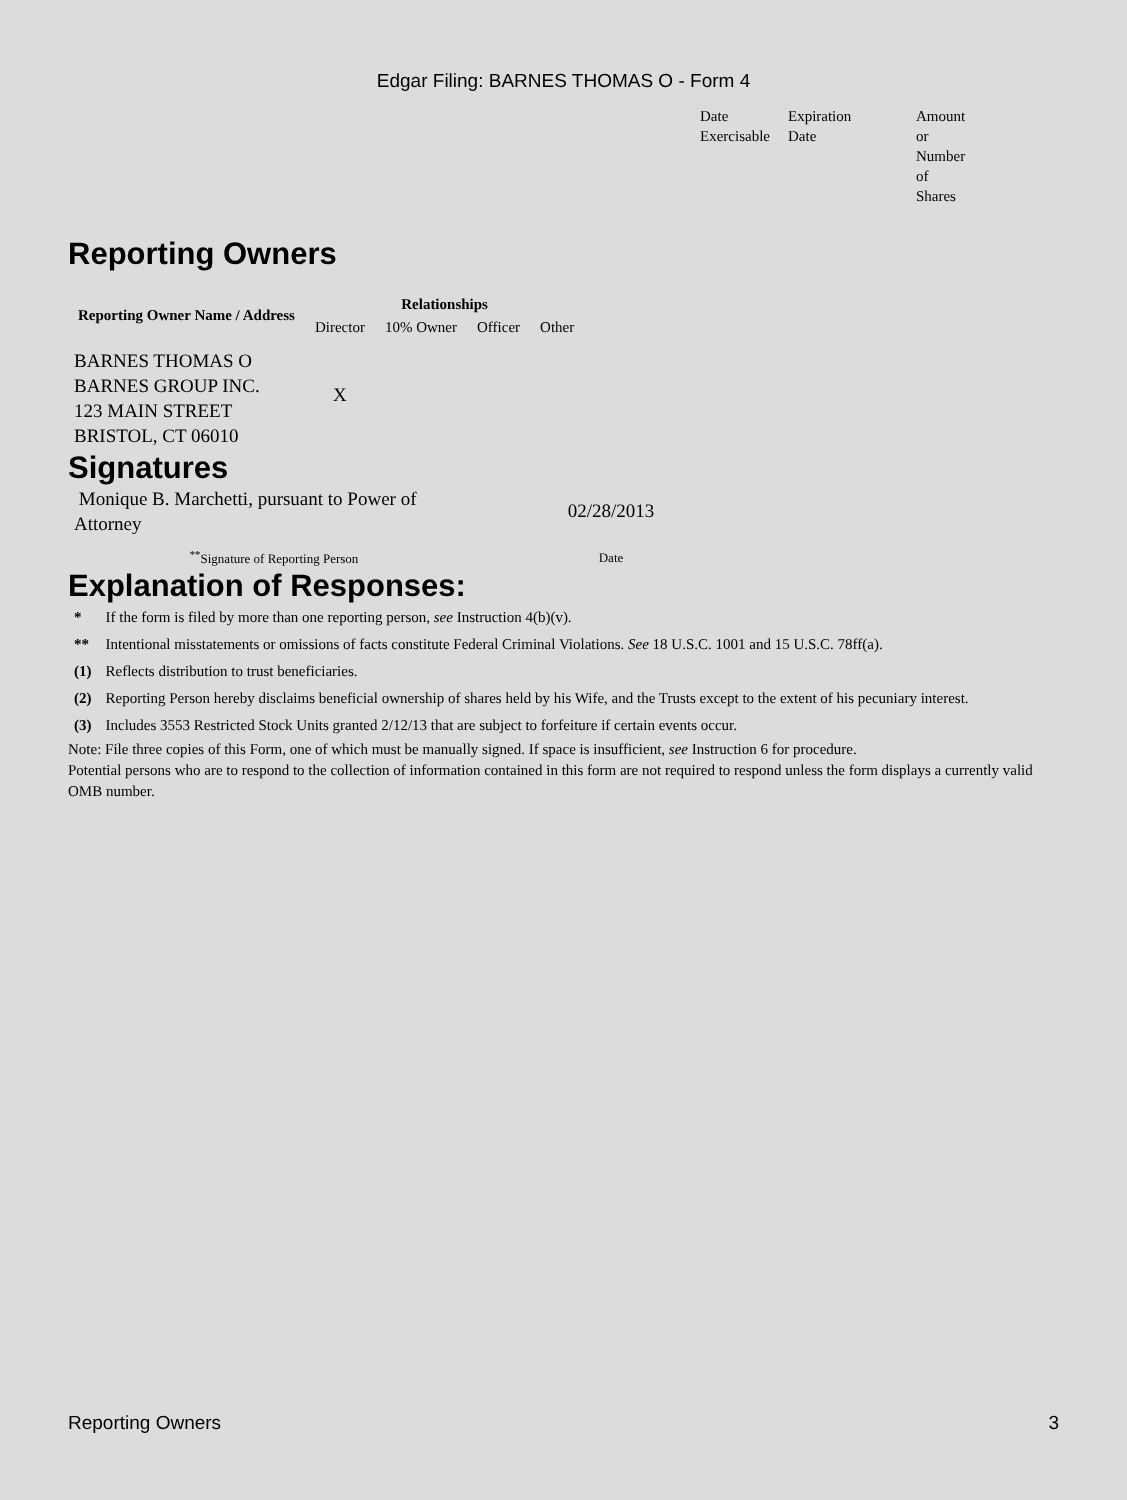Edgar Filing: BARNES THOMAS O - Form 4
| Date Exercisable | Expiration Date | Amount or Number of Shares |
Reporting Owners
| Reporting Owner Name / Address | Relationships | | | |
| --- | --- | --- | --- | --- |
| | Director | 10% Owner | Officer | Other |
| BARNES THOMAS O BARNES GROUP INC. 123 MAIN STREET BRISTOL, CT 06010 | X | | | |
Signatures
| Monique B. Marchetti, pursuant to Power of Attorney | 02/28/2013 |
| <sup>**</sup> Signature of Reporting Person | Date |
Explanation of Responses:
| * | If the form is filed by more than one reporting person, see Instruction 4(b)(v). |
| ** | Intentional misstatements or omissions of facts constitute Federal Criminal Violations. See 18 U.S.C. 1001 and 15 U.S.C. 78ff(a). |
| (1) | Reflects distribution to trust beneficiaries. |
| (2) | Reporting Person hereby disclaims beneficial ownership of shares held by his Wife, and the Trusts except to the extent of his pecuniary interest. |
| (3) | Includes 3553 Restricted Stock Units granted 2/12/13 that are subject to forfeiture if certain events occur. |
Note: File three copies of this Form, one of which must be manually signed. If space is insufficient, see Instruction 6 for procedure.
Potential persons who are to respond to the collection of information contained in this form are not required to respond unless the form displays a currently valid OMB number.
Reporting Owners 3